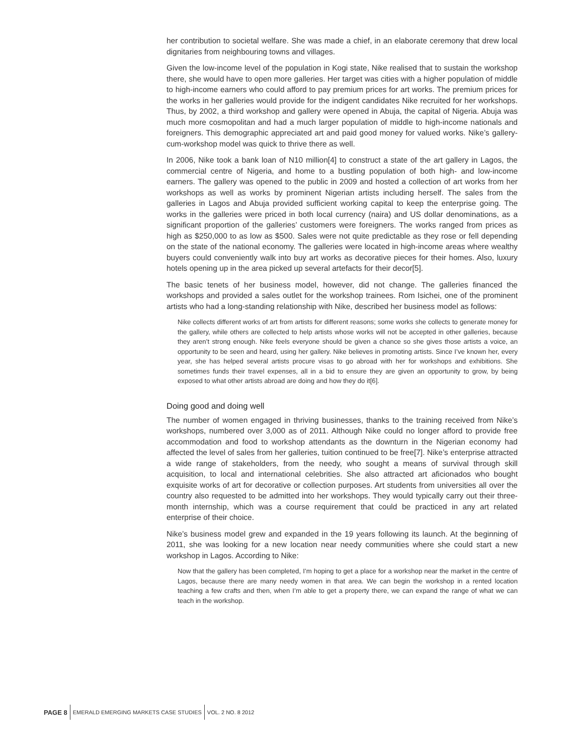her contribution to societal welfare. She was made a chief, in an elaborate ceremony that drew local dignitaries from neighbouring towns and villages.
Given the low-income level of the population in Kogi state, Nike realised that to sustain the workshop there, she would have to open more galleries. Her target was cities with a higher population of middle to high-income earners who could afford to pay premium prices for art works. The premium prices for the works in her galleries would provide for the indigent candidates Nike recruited for her workshops. Thus, by 2002, a third workshop and gallery were opened in Abuja, the capital of Nigeria. Abuja was much more cosmopolitan and had a much larger population of middle to high-income nationals and foreigners. This demographic appreciated art and paid good money for valued works. Nike’s gallery-cum-workshop model was quick to thrive there as well.
In 2006, Nike took a bank loan of N10 million[4] to construct a state of the art gallery in Lagos, the commercial centre of Nigeria, and home to a bustling population of both high- and low-income earners. The gallery was opened to the public in 2009 and hosted a collection of art works from her workshops as well as works by prominent Nigerian artists including herself. The sales from the galleries in Lagos and Abuja provided sufficient working capital to keep the enterprise going. The works in the galleries were priced in both local currency (naira) and US dollar denominations, as a significant proportion of the galleries’ customers were foreigners. The works ranged from prices as high as $250,000 to as low as $500. Sales were not quite predictable as they rose or fell depending on the state of the national economy. The galleries were located in high-income areas where wealthy buyers could conveniently walk into buy art works as decorative pieces for their homes. Also, luxury hotels opening up in the area picked up several artefacts for their decor[5].
The basic tenets of her business model, however, did not change. The galleries financed the workshops and provided a sales outlet for the workshop trainees. Rom Isichei, one of the prominent artists who had a long-standing relationship with Nike, described her business model as follows:
Nike collects different works of art from artists for different reasons; some works she collects to generate money for the gallery, while others are collected to help artists whose works will not be accepted in other galleries, because they aren’t strong enough. Nike feels everyone should be given a chance so she gives those artists a voice, an opportunity to be seen and heard, using her gallery. Nike believes in promoting artists. Since I’ve known her, every year, she has helped several artists procure visas to go abroad with her for workshops and exhibitions. She sometimes funds their travel expenses, all in a bid to ensure they are given an opportunity to grow, by being exposed to what other artists abroad are doing and how they do it[6].
Doing good and doing well
The number of women engaged in thriving businesses, thanks to the training received from Nike’s workshops, numbered over 3,000 as of 2011. Although Nike could no longer afford to provide free accommodation and food to workshop attendants as the downturn in the Nigerian economy had affected the level of sales from her galleries, tuition continued to be free[7]. Nike’s enterprise attracted a wide range of stakeholders, from the needy, who sought a means of survival through skill acquisition, to local and international celebrities. She also attracted art aficionados who bought exquisite works of art for decorative or collection purposes. Art students from universities all over the country also requested to be admitted into her workshops. They would typically carry out their three-month internship, which was a course requirement that could be practiced in any art related enterprise of their choice.
Nike’s business model grew and expanded in the 19 years following its launch. At the beginning of 2011, she was looking for a new location near needy communities where she could start a new workshop in Lagos. According to Nike:
Now that the gallery has been completed, I’m hoping to get a place for a workshop near the market in the centre of Lagos, because there are many needy women in that area. We can begin the workshop in a rented location teaching a few crafts and then, when I’m able to get a property there, we can expand the range of what we can teach in the workshop.
PAGE 8
EMERALD EMERGING MARKETS CASE STUDIES
VOL. 2 NO. 8 2012